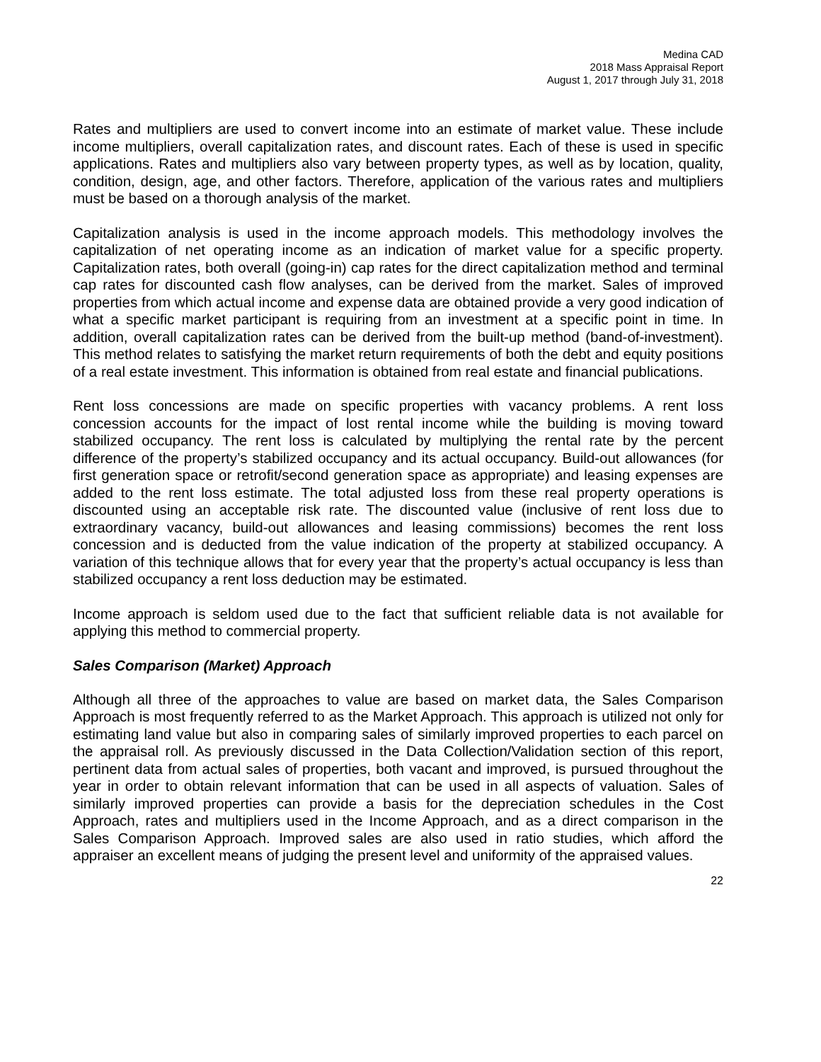Medina CAD
2018 Mass Appraisal Report
August 1, 2017 through July 31, 2018
Rates and multipliers are used to convert income into an estimate of market value. These include income multipliers, overall capitalization rates, and discount rates. Each of these is used in specific applications. Rates and multipliers also vary between property types, as well as by location, quality, condition, design, age, and other factors. Therefore, application of the various rates and multipliers must be based on a thorough analysis of the market.
Capitalization analysis is used in the income approach models. This methodology involves the capitalization of net operating income as an indication of market value for a specific property. Capitalization rates, both overall (going-in) cap rates for the direct capitalization method and terminal cap rates for discounted cash flow analyses, can be derived from the market. Sales of improved properties from which actual income and expense data are obtained provide a very good indication of what a specific market participant is requiring from an investment at a specific point in time. In addition, overall capitalization rates can be derived from the built-up method (band-of-investment). This method relates to satisfying the market return requirements of both the debt and equity positions of a real estate investment. This information is obtained from real estate and financial publications.
Rent loss concessions are made on specific properties with vacancy problems. A rent loss concession accounts for the impact of lost rental income while the building is moving toward stabilized occupancy. The rent loss is calculated by multiplying the rental rate by the percent difference of the property’s stabilized occupancy and its actual occupancy. Build-out allowances (for first generation space or retrofit/second generation space as appropriate) and leasing expenses are added to the rent loss estimate. The total adjusted loss from these real property operations is discounted using an acceptable risk rate. The discounted value (inclusive of rent loss due to extraordinary vacancy, build-out allowances and leasing commissions) becomes the rent loss concession and is deducted from the value indication of the property at stabilized occupancy. A variation of this technique allows that for every year that the property’s actual occupancy is less than stabilized occupancy a rent loss deduction may be estimated.
Income approach is seldom used due to the fact that sufficient reliable data is not available for applying this method to commercial property.
Sales Comparison (Market) Approach
Although all three of the approaches to value are based on market data, the Sales Comparison Approach is most frequently referred to as the Market Approach. This approach is utilized not only for estimating land value but also in comparing sales of similarly improved properties to each parcel on the appraisal roll. As previously discussed in the Data Collection/Validation section of this report, pertinent data from actual sales of properties, both vacant and improved, is pursued throughout the year in order to obtain relevant information that can be used in all aspects of valuation. Sales of similarly improved properties can provide a basis for the depreciation schedules in the Cost Approach, rates and multipliers used in the Income Approach, and as a direct comparison in the Sales Comparison Approach. Improved sales are also used in ratio studies, which afford the appraiser an excellent means of judging the present level and uniformity of the appraised values.
22